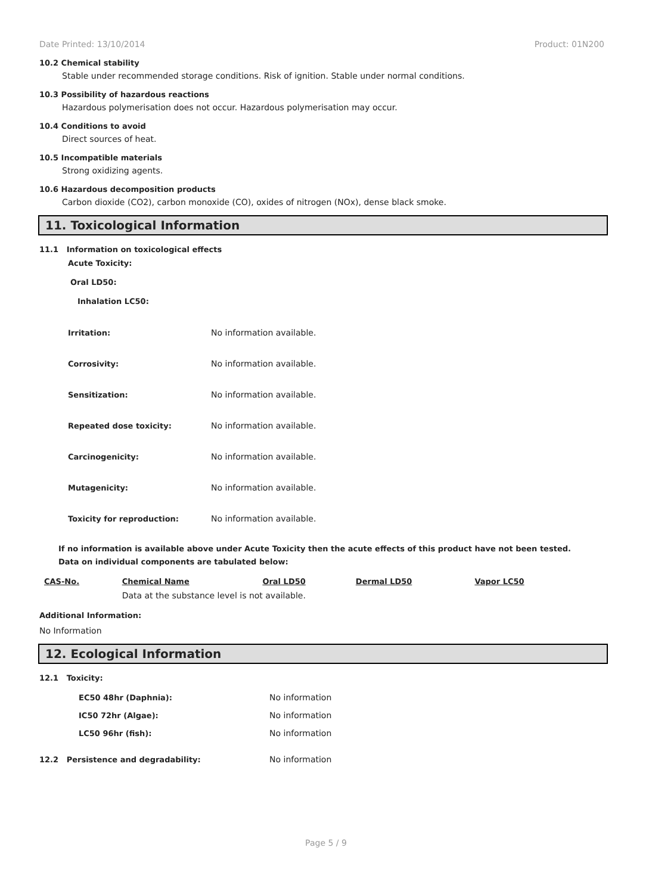Date Printed: 13/10/2014 Product: 01N200
10.2 Chemical stability
Stable under recommended storage conditions. Risk of ignition. Stable under normal conditions.
10.3 Possibility of hazardous reactions
Hazardous polymerisation does not occur. Hazardous polymerisation may occur.
10.4 Conditions to avoid
Direct sources of heat.
10.5 Incompatible materials
Strong oxidizing agents.
10.6 Hazardous decomposition products
Carbon dioxide (CO2), carbon monoxide (CO), oxides of nitrogen (NOx), dense black smoke.
11. Toxicological Information
11.1 Information on toxicological effects
Acute Toxicity:
Oral LD50:
Inhalation LC50:
Irritation: No information available.
Corrosivity: No information available.
Sensitization: No information available.
Repeated dose toxicity: No information available.
Carcinogenicity: No information available.
Mutagenicity: No information available.
Toxicity for reproduction: No information available.
If no information is available above under Acute Toxicity then the acute effects of this product have not been tested.
Data on individual components are tabulated below:
| CAS-No. | Chemical Name | Oral LD50 | Dermal LD50 | Vapor LC50 |
| --- | --- | --- | --- | --- |
| | Data at the substance level is not available. | | | |
Additional Information:
No Information
12. Ecological Information
12.1 Toxicity:
EC50 48hr (Daphnia): No information
IC50 72hr (Algae): No information
LC50 96hr (fish): No information
12.2 Persistence and degradability: No information
Page 5 / 9